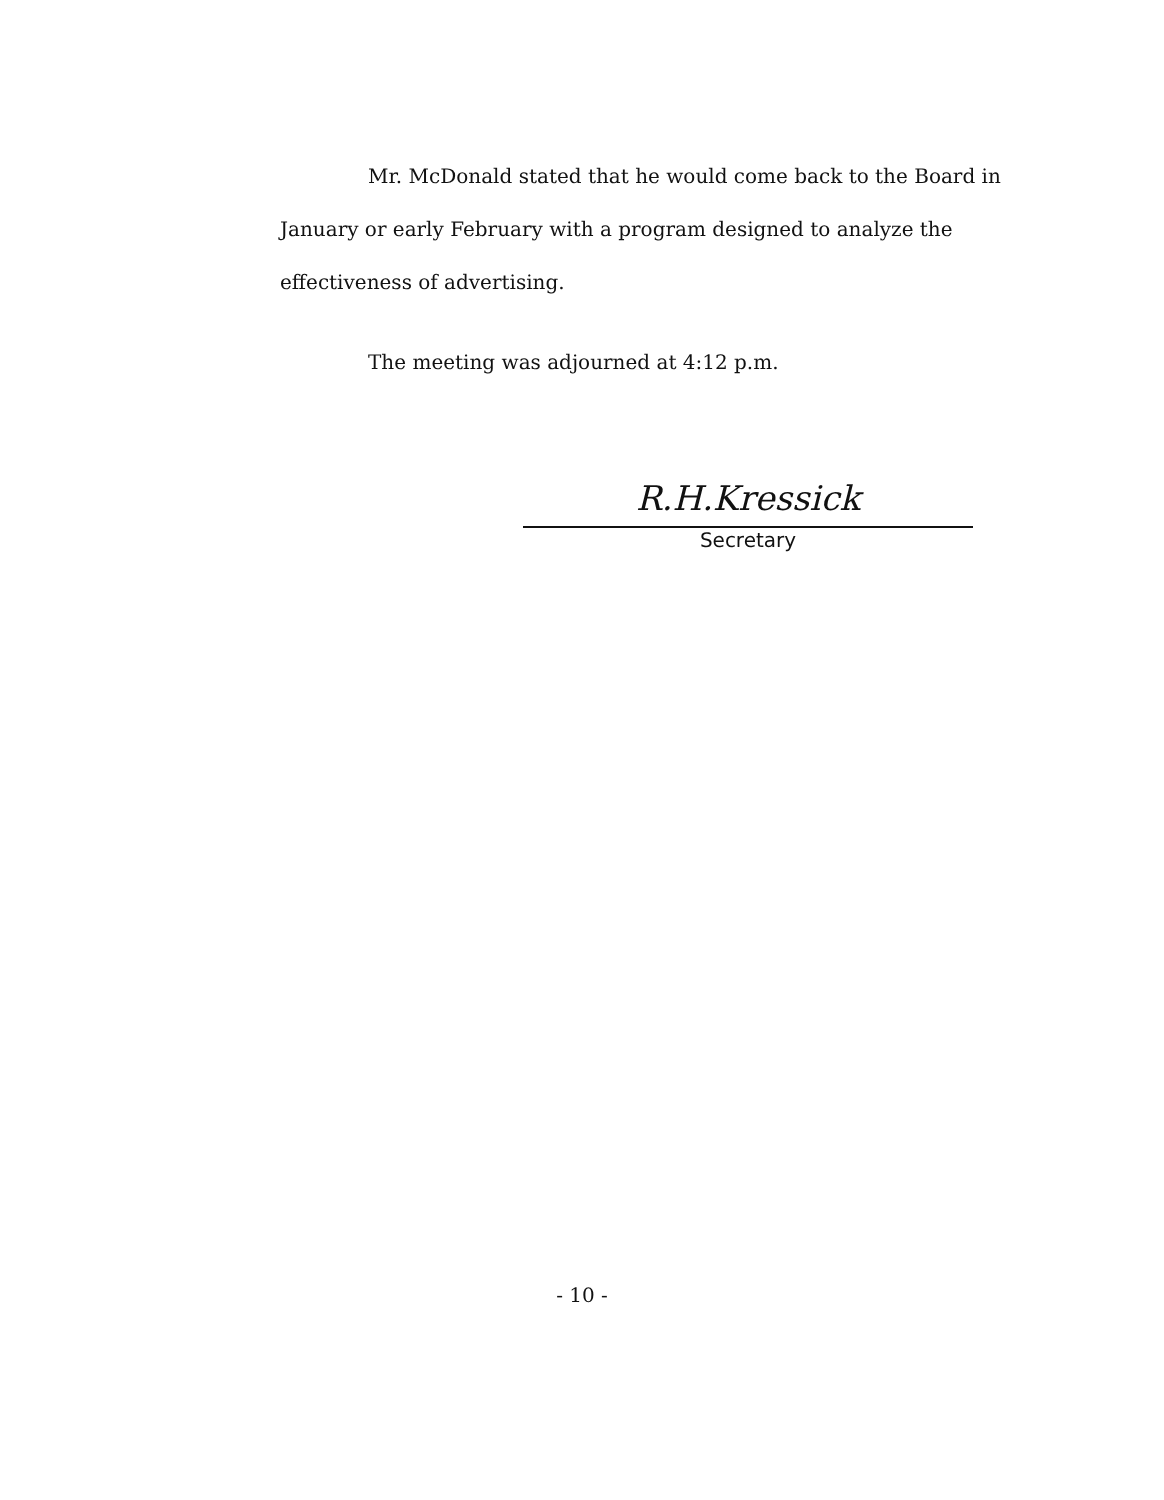Mr. McDonald stated that he would come back to the Board in January or early February with a program designed to analyze the effectiveness of advertising.
The meeting was adjourned at 4:12 p.m.
R.H.Kressick
Secretary
- 10 -